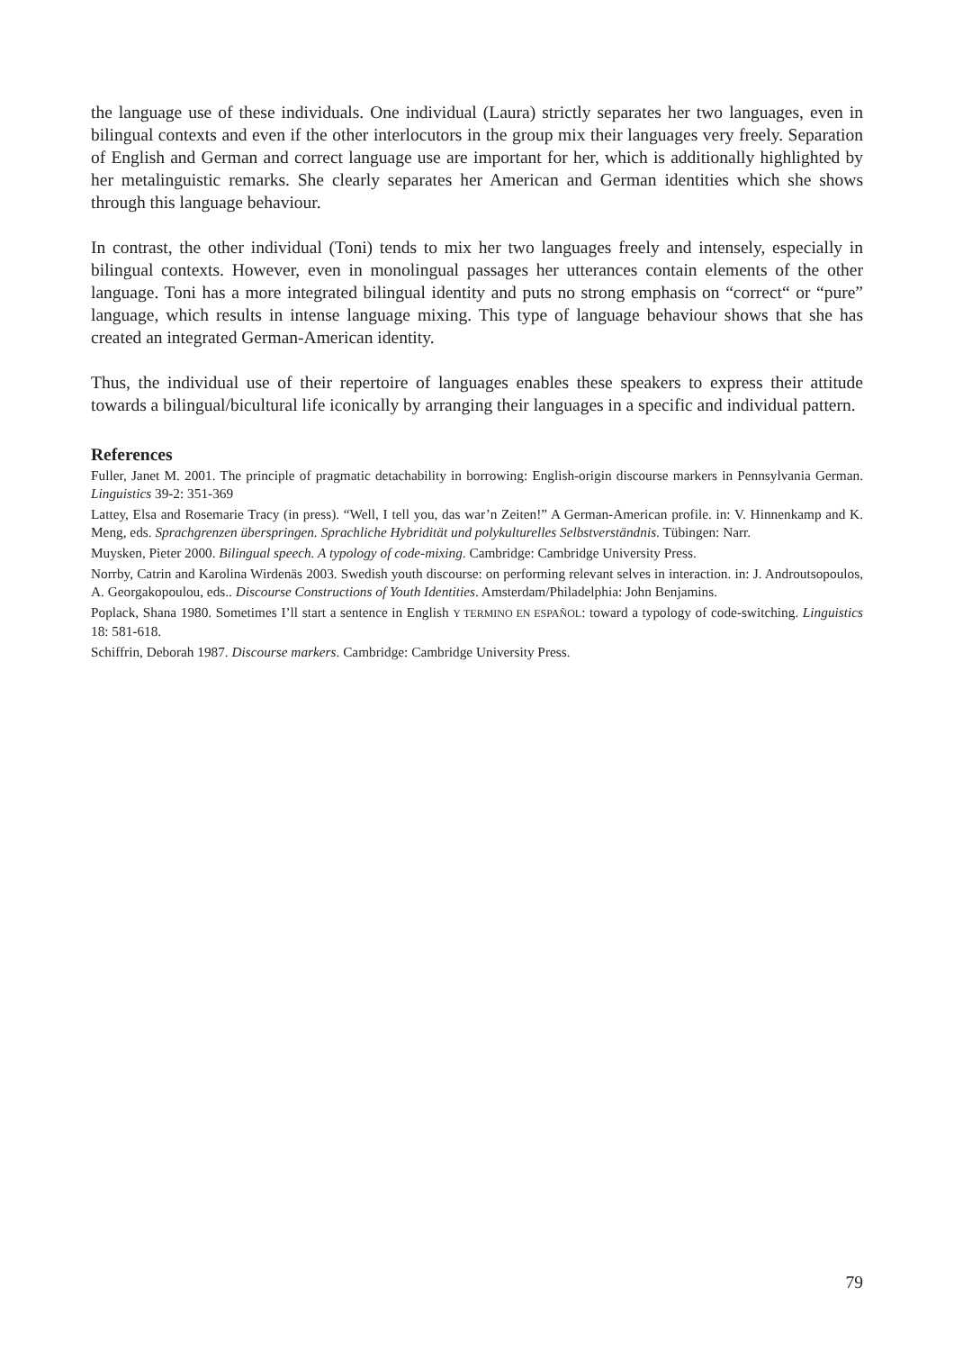the language use of these individuals. One individual (Laura) strictly separates her two languages, even in bilingual contexts and even if the other interlocutors in the group mix their languages very freely. Separation of English and German and correct language use are important for her, which is additionally highlighted by her metalinguistic remarks. She clearly separates her American and German identities which she shows through this language behaviour.
In contrast, the other individual (Toni) tends to mix her two languages freely and intensely, especially in bilingual contexts. However, even in monolingual passages her utterances contain elements of the other language. Toni has a more integrated bilingual identity and puts no strong emphasis on “correct“ or “pure” language, which results in intense language mixing. This type of language behaviour shows that she has created an integrated German-American identity.
Thus, the individual use of their repertoire of languages enables these speakers to express their attitude towards a bilingual/bicultural life iconically by arranging their languages in a specific and individual pattern.
References
Fuller, Janet M. 2001. The principle of pragmatic detachability in borrowing: English-origin discourse markers in Pennsylvania German. Linguistics 39-2: 351-369
Lattey, Elsa and Rosemarie Tracy (in press). “Well, I tell you, das war’n Zeiten!” A German-American profile. in: V. Hinnenkamp and K. Meng, eds. Sprachgrenzen überspringen. Sprachliche Hybridität und polykulturelles Selbstverständnis. Tübingen: Narr.
Muysken, Pieter 2000. Bilingual speech. A typology of code-mixing. Cambridge: Cambridge University Press.
Norrby, Catrin and Karolina Wirdenäs 2003. Swedish youth discourse: on performing relevant selves in interaction. in: J. Androutsopoulos, A. Georgakopoulou, eds.. Discourse Constructions of Youth Identities. Amsterdam/Philadelphia: John Benjamins.
Poplack, Shana 1980. Sometimes I’ll start a sentence in English Y TERMINO EN ESPAÑOL: toward a typology of code-switching. Linguistics 18: 581-618.
Schiffrin, Deborah 1987. Discourse markers. Cambridge: Cambridge University Press.
79